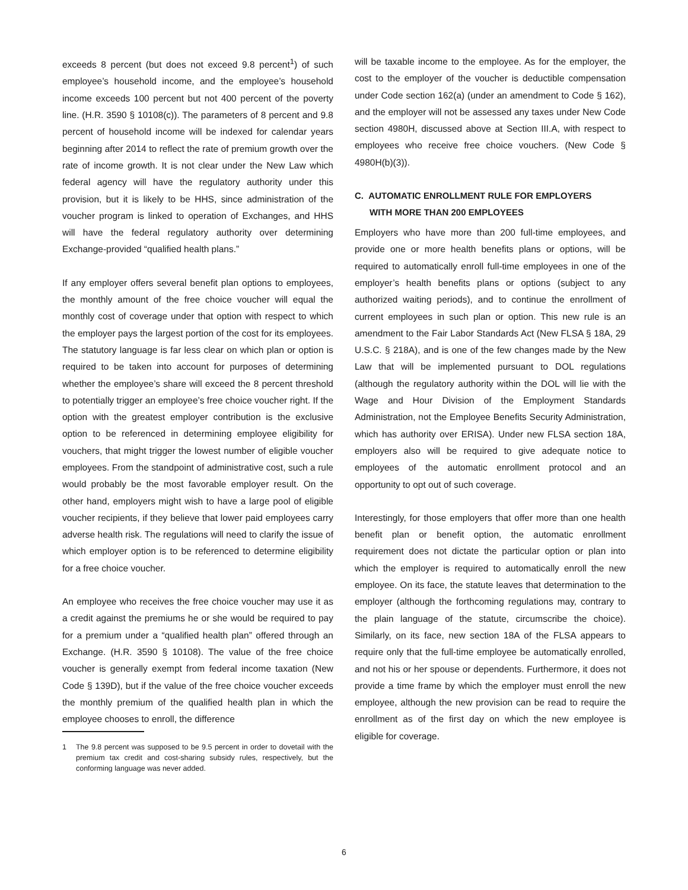exceeds 8 percent (but does not exceed 9.8 percent<sup>1</sup>) of such employee’s household income, and the employee’s household income exceeds 100 percent but not 400 percent of the poverty line. (H.R. 3590 § 10108(c)). The parameters of 8 percent and 9.8 percent of household income will be indexed for calendar years beginning after 2014 to reflect the rate of premium growth over the rate of income growth. It is not clear under the New Law which federal agency will have the regulatory authority under this provision, but it is likely to be HHS, since administration of the voucher program is linked to operation of Exchanges, and HHS will have the federal regulatory authority over determining Exchange-provided “qualified health plans.”
If any employer offers several benefit plan options to employees, the monthly amount of the free choice voucher will equal the monthly cost of coverage under that option with respect to which the employer pays the largest portion of the cost for its employees. The statutory language is far less clear on which plan or option is required to be taken into account for purposes of determining whether the employee’s share will exceed the 8 percent threshold to potentially trigger an employee’s free choice voucher right. If the option with the greatest employer contribution is the exclusive option to be referenced in determining employee eligibility for vouchers, that might trigger the lowest number of eligible voucher employees. From the standpoint of administrative cost, such a rule would probably be the most favorable employer result. On the other hand, employers might wish to have a large pool of eligible voucher recipients, if they believe that lower paid employees carry adverse health risk. The regulations will need to clarify the issue of which employer option is to be referenced to determine eligibility for a free choice voucher.
An employee who receives the free choice voucher may use it as a credit against the premiums he or she would be required to pay for a premium under a “qualified health plan” offered through an Exchange. (H.R. 3590 § 10108). The value of the free choice voucher is generally exempt from federal income taxation (New Code § 139D), but if the value of the free choice voucher exceeds the monthly premium of the qualified health plan in which the employee chooses to enroll, the difference
1 The 9.8 percent was supposed to be 9.5 percent in order to dovetail with the premium tax credit and cost-sharing subsidy rules, respectively, but the conforming language was never added.
will be taxable income to the employee. As for the employer, the cost to the employer of the voucher is deductible compensation under Code section 162(a) (under an amendment to Code § 162), and the employer will not be assessed any taxes under New Code section 4980H, discussed above at Section III.A, with respect to employees who receive free choice vouchers. (New Code § 4980H(b)(3)).
C. AUTOMATIC ENROLLMENT RULE FOR EMPLOYERS
WITH MORE THAN 200 EMPLOYEES
Employers who have more than 200 full-time employees, and provide one or more health benefits plans or options, will be required to automatically enroll full-time employees in one of the employer’s health benefits plans or options (subject to any authorized waiting periods), and to continue the enrollment of current employees in such plan or option. This new rule is an amendment to the Fair Labor Standards Act (New FLSA § 18A, 29 U.S.C. § 218A), and is one of the few changes made by the New Law that will be implemented pursuant to DOL regulations (although the regulatory authority within the DOL will lie with the Wage and Hour Division of the Employment Standards Administration, not the Employee Benefits Security Administration, which has authority over ERISA). Under new FLSA section 18A, employers also will be required to give adequate notice to employees of the automatic enrollment protocol and an opportunity to opt out of such coverage.
Interestingly, for those employers that offer more than one health benefit plan or benefit option, the automatic enrollment requirement does not dictate the particular option or plan into which the employer is required to automatically enroll the new employee. On its face, the statute leaves that determination to the employer (although the forthcoming regulations may, contrary to the plain language of the statute, circumscribe the choice). Similarly, on its face, new section 18A of the FLSA appears to require only that the full-time employee be automatically enrolled, and not his or her spouse or dependents. Furthermore, it does not provide a time frame by which the employer must enroll the new employee, although the new provision can be read to require the enrollment as of the first day on which the new employee is eligible for coverage.
6